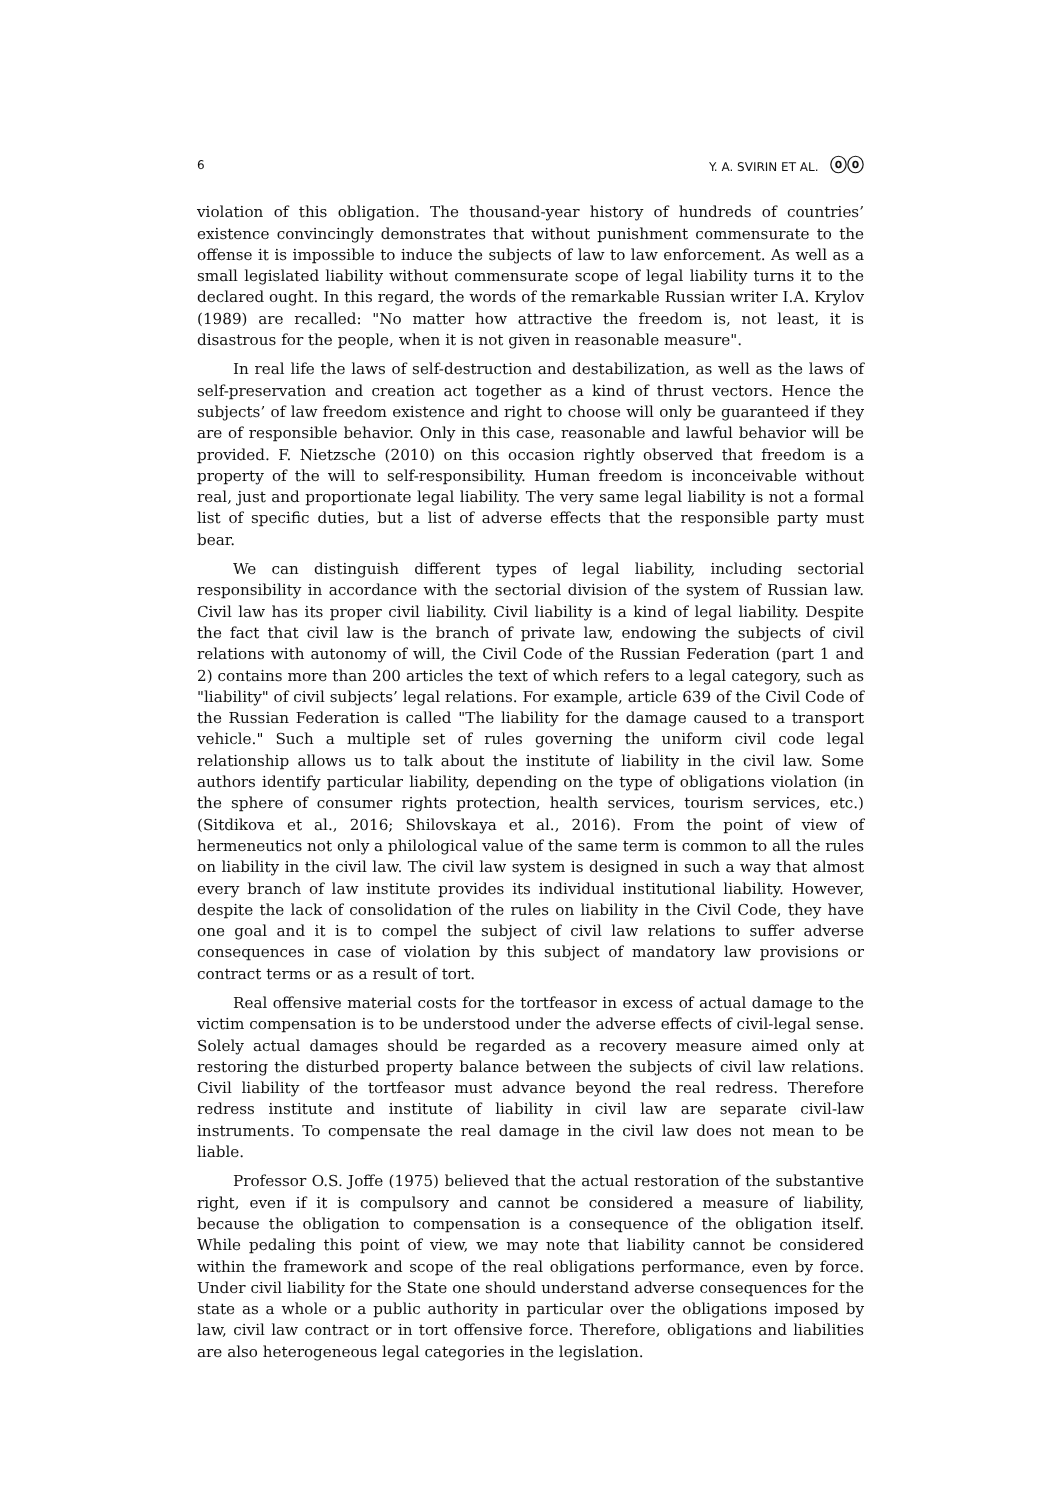6 Y. A. SVIRIN ET AL. ⓞⓞ
violation of this obligation. The thousand-year history of hundreds of countries’ existence convincingly demonstrates that without punishment commensurate to the offense it is impossible to induce the subjects of law to law enforcement. As well as a small legislated liability without commensurate scope of legal liability turns it to the declared ought. In this regard, the words of the remarkable Russian writer I.A. Krylov (1989) are recalled: "No matter how attractive the freedom is, not least, it is disastrous for the people, when it is not given in reasonable measure".
In real life the laws of self-destruction and destabilization, as well as the laws of self-preservation and creation act together as a kind of thrust vectors. Hence the subjects’ of law freedom existence and right to choose will only be guaranteed if they are of responsible behavior. Only in this case, reasonable and lawful behavior will be provided. F. Nietzsche (2010) on this occasion rightly observed that freedom is a property of the will to self-responsibility. Human freedom is inconceivable without real, just and proportionate legal liability. The very same legal liability is not a formal list of specific duties, but a list of adverse effects that the responsible party must bear.
We can distinguish different types of legal liability, including sectorial responsibility in accordance with the sectorial division of the system of Russian law. Civil law has its proper civil liability. Civil liability is a kind of legal liability. Despite the fact that civil law is the branch of private law, endowing the subjects of civil relations with autonomy of will, the Civil Code of the Russian Federation (part 1 and 2) contains more than 200 articles the text of which refers to a legal category, such as "liability" of civil subjects’ legal relations. For example, article 639 of the Civil Code of the Russian Federation is called "The liability for the damage caused to a transport vehicle." Such a multiple set of rules governing the uniform civil code legal relationship allows us to talk about the institute of liability in the civil law. Some authors identify particular liability, depending on the type of obligations violation (in the sphere of consumer rights protection, health services, tourism services, etc.) (Sitdikova et al., 2016; Shilovskaya et al., 2016). From the point of view of hermeneutics not only a philological value of the same term is common to all the rules on liability in the civil law. The civil law system is designed in such a way that almost every branch of law institute provides its individual institutional liability. However, despite the lack of consolidation of the rules on liability in the Civil Code, they have one goal and it is to compel the subject of civil law relations to suffer adverse consequences in case of violation by this subject of mandatory law provisions or contract terms or as a result of tort.
Real offensive material costs for the tortfeasor in excess of actual damage to the victim compensation is to be understood under the adverse effects of civil-legal sense. Solely actual damages should be regarded as a recovery measure aimed only at restoring the disturbed property balance between the subjects of civil law relations. Civil liability of the tortfeasor must advance beyond the real redress. Therefore redress institute and institute of liability in civil law are separate civil-law instruments. To compensate the real damage in the civil law does not mean to be liable.
Professor O.S. Joffe (1975) believed that the actual restoration of the substantive right, even if it is compulsory and cannot be considered a measure of liability, because the obligation to compensation is a consequence of the obligation itself. While pedaling this point of view, we may note that liability cannot be considered within the framework and scope of the real obligations performance, even by force. Under civil liability for the State one should understand adverse consequences for the state as a whole or a public authority in particular over the obligations imposed by law, civil law contract or in tort offensive force. Therefore, obligations and liabilities are also heterogeneous legal categories in the legislation.